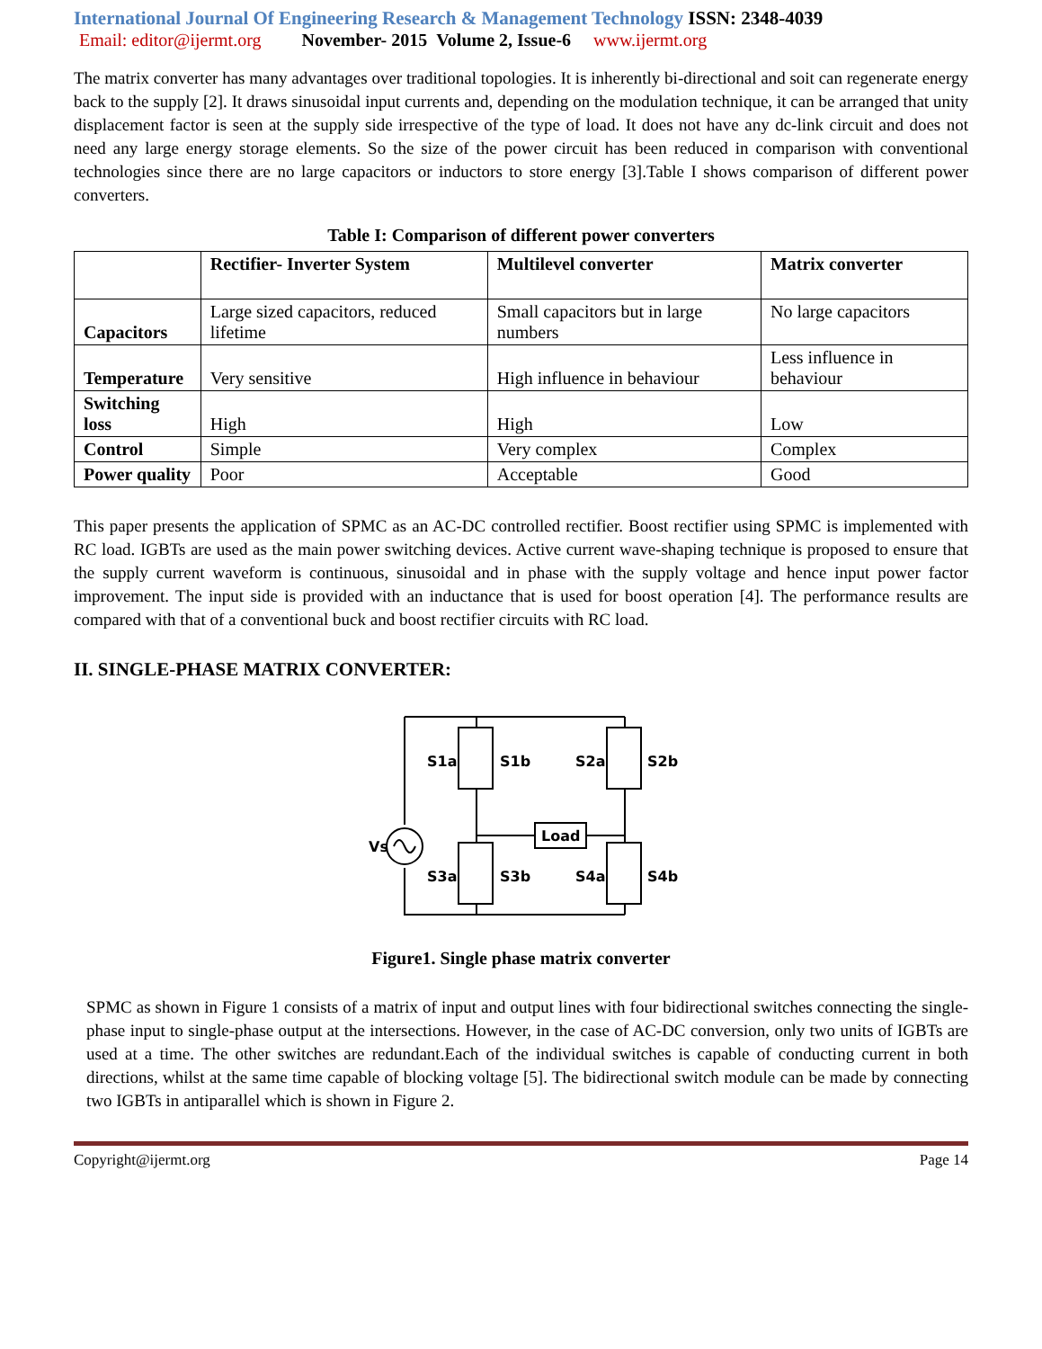International Journal Of Engineering Research & Management Technology ISSN: 2348-4039
Email: editor@ijermt.org November- 2015 Volume 2, Issue-6 www.ijermt.org
The matrix converter has many advantages over traditional topologies. It is inherently bi-directional and soit can regenerate energy back to the supply [2]. It draws sinusoidal input currents and, depending on the modulation technique, it can be arranged that unity displacement factor is seen at the supply side irrespective of the type of load. It does not have any dc-link circuit and does not need any large energy storage elements. So the size of the power circuit has been reduced in comparison with conventional technologies since there are no large capacitors or inductors to store energy [3].Table I shows comparison of different power converters.
Table I: Comparison of different power converters
| | Rectifier- Inverter System | Multilevel converter | Matrix converter |
| --- | --- | --- | --- |
| Capacitors | Large sized capacitors, reduced lifetime | Small capacitors but in large numbers | No large capacitors |
| Temperature | Very sensitive | High influence in behaviour | Less influence in behaviour |
| Switching loss | High | High | Low |
| Control | Simple | Very complex | Complex |
| Power quality | Poor | Acceptable | Good |
This paper presents the application of SPMC as an AC-DC controlled rectifier. Boost rectifier using SPMC is implemented with RC load. IGBTs are used as the main power switching devices. Active current wave-shaping technique is proposed to ensure that the supply current waveform is continuous, sinusoidal and in phase with the supply voltage and hence input power factor improvement. The input side is provided with an inductance that is used for boost operation [4]. The performance results are compared with that of a conventional buck and boost rectifier circuits with RC load.
II. SINGLE-PHASE MATRIX CONVERTER:
S1a
S1b
S2a
S2b
S3a
S3b
S4a
S4b
Load
Vs
Figure1. Single phase matrix converter
SPMC as shown in Figure 1 consists of a matrix of input and output lines with four bidirectional switches connecting the single-phase input to single-phase output at the intersections. However, in the case of AC-DC conversion, only two units of IGBTs are used at a time. The other switches are redundant.Each of the individual switches is capable of conducting current in both directions, whilst at the same time capable of blocking voltage [5]. The bidirectional switch module can be made by connecting two IGBTs in antiparallel which is shown in Figure 2.
Copyright@ijermt.org Page 14